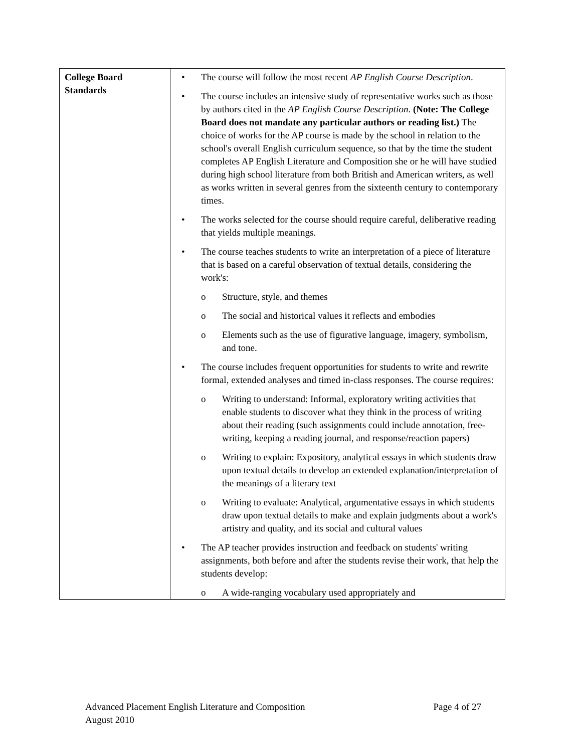| College Board Standards | • The course will follow the most recent AP English Course Description . • The course includes an intensive study of representative works such as those by authors cited in the AP English Course Description . (Note: The College Board does not mandate any particular authors or reading list.) The choice of works for the AP course is made by the school in relation to the school's overall English curriculum sequence, so that by the time the student completes AP English Literature and Composition she or he will have studied during high school literature from both British and American writers, as well as works written in several genres from the sixteenth century to contemporary times. • The works selected for the course should require careful, deliberative reading that yields multiple meanings. • The course teaches students to write an interpretation of a piece of literature that is based on a careful observation of textual details, considering the work's: o Structure, style, and themes o The social and historical values it reflects and embodies o Elements such as the use of figurative language, imagery, symbolism, and tone. • The course includes frequent opportunities for students to write and rewrite formal, extended analyses and timed in-class responses. The course requires: o Writing to understand: Informal, exploratory writing activities that enable students to discover what they think in the process of writing about their reading (such assignments could include annotation, free-writing, keeping a reading journal, and response/reaction papers) o Writing to explain: Expository, analytical essays in which students draw upon textual details to develop an extended explanation/interpretation of the meanings of a literary text o Writing to evaluate: Analytical, argumentative essays in which students draw upon textual details to make and explain judgments about a work's artistry and quality, and its social and cultural values • The AP teacher provides instruction and feedback on students' writing assignments, both before and after the students revise their work, that help the students develop: o A wide-ranging vocabulary used appropriately and |
Advanced Placement English Literature and Composition Page 4 of 27
August 2010